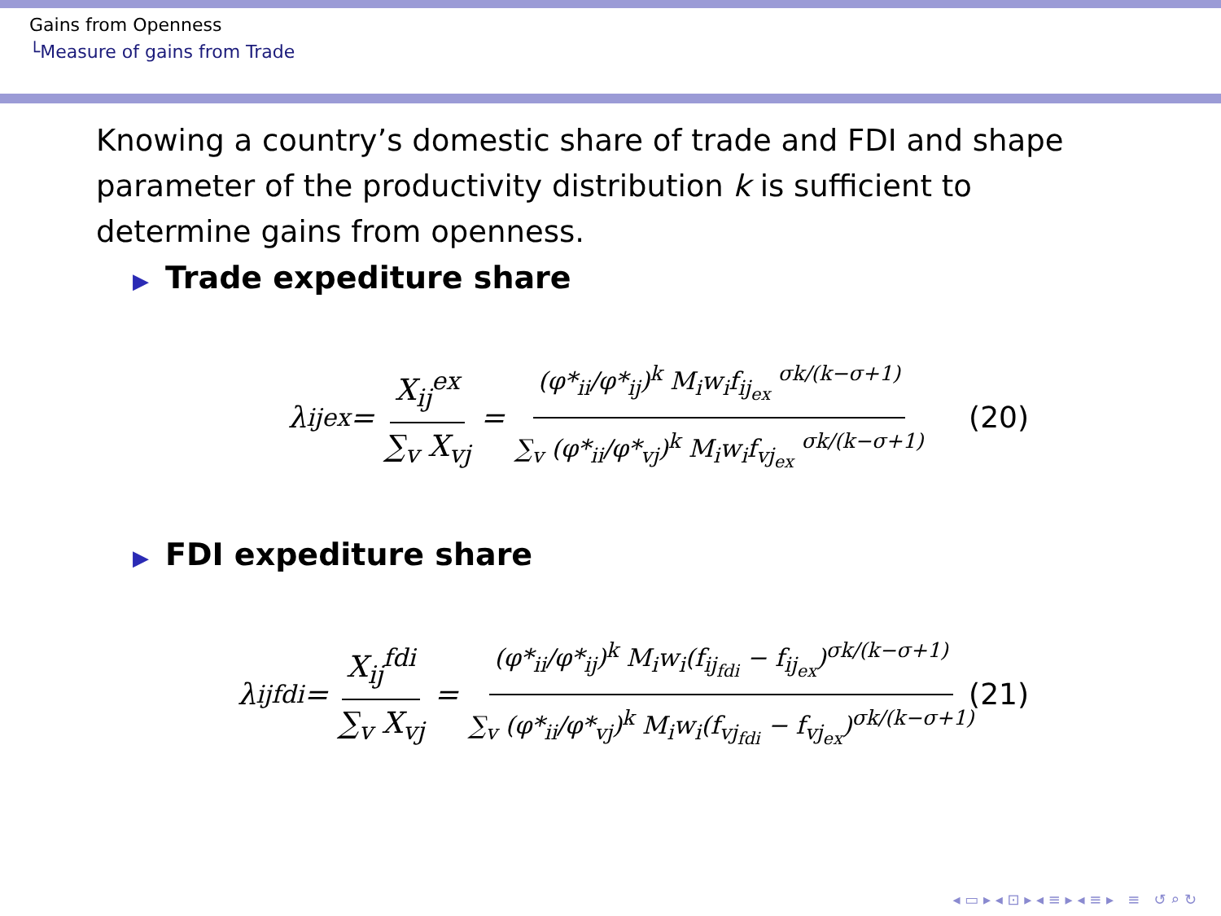Gains from Openness
└Measure of gains from Trade
Knowing a country’s domestic share of trade and FDI and shape parameter of the productivity distribution k is sufficient to determine gains from openness.
▶ Trade expediture share
λ<sub>ij</sub><sup>ex</sup> = X<sub>ij</sub><sup>ex</sup> ∑<sub>v</sub> X<sub>vj</sub> = (φ*<sub>ii</sub>/φ*<sub>ij</sub>)<sup>k</sup> M<sub>i</sub>w<sub>i</sub>f<sub>ij<sub>ex</sub></sub> <sup>σk/(k−σ+1)</sup> ∑<sub>v</sub> (φ*<sub>ii</sub>/φ*<sub>vj</sub>)<sup>k</sup> M<sub>i</sub>w<sub>i</sub>f<sub>vj<sub>ex</sub></sub> <sup>σk/(k−σ+1)</sup> (20)
▶ FDI expediture share
λ<sub>ij</sub><sup>fdi</sup> = X<sub>ij</sub><sup>fdi</sup> ∑<sub>v</sub> X<sub>vj</sub> = (φ*<sub>ii</sub>/φ*<sub>ij</sub>)<sup>k</sup> M<sub>i</sub>w<sub>i</sub>(f<sub>ij<sub>fdi</sub></sub> − f<sub>ij<sub>ex</sub></sub>)<sup>σk/(k−σ+1)</sup> ∑<sub>v</sub> (φ*<sub>ii</sub>/φ*<sub>vj</sub>)<sup>k</sup> M<sub>i</sub>w<sub>i</sub>(f<sub>vj<sub>fdi</sub></sub> − f<sub>vj<sub>ex</sub></sub>)<sup>σk/(k−σ+1)</sup> (21)
◂ ▭ ▸ ◂ ⊡ ▸ ◂ ≡ ▸ ◂ ≡ ▸ ≡ ↺ ⌕ ↻